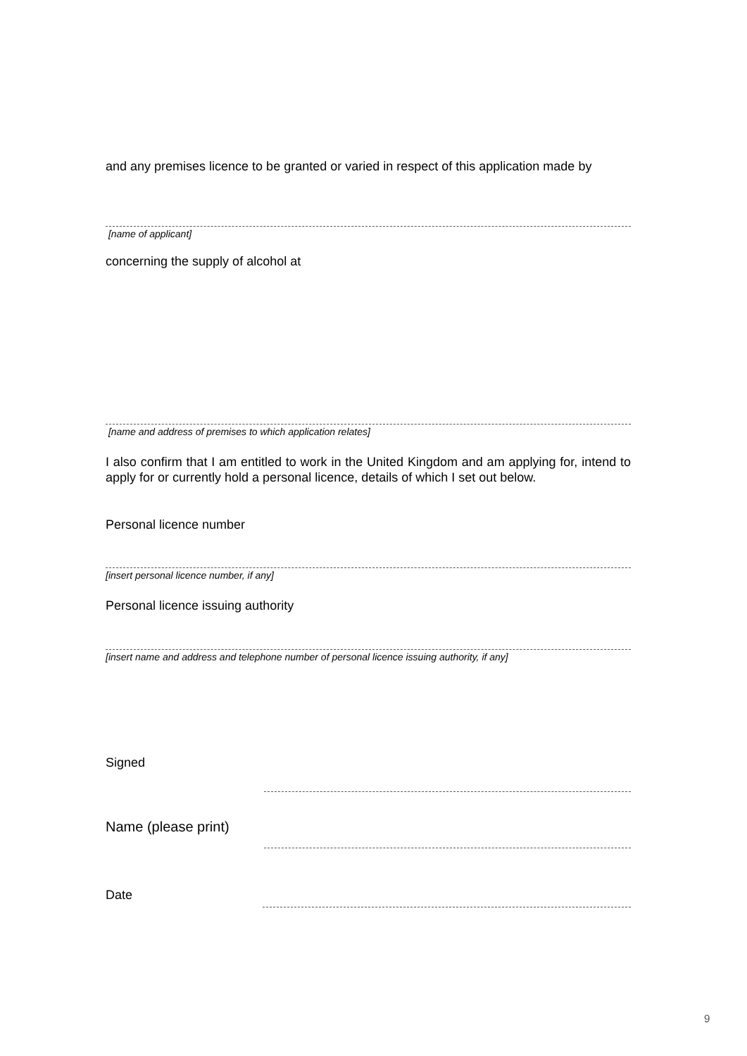and any premises licence to be granted or varied in respect of this application made by
[name of applicant]
concerning the supply of alcohol at
[name and address of premises to which application relates]
I also confirm that I am entitled to work in the United Kingdom and am applying for, intend to apply for or currently hold a personal licence, details of which I set out below.
Personal licence number
[insert personal licence number, if any]
Personal licence issuing authority
[insert name and address and telephone number of personal licence issuing authority, if any]
Signed
Name (please print)
Date
9